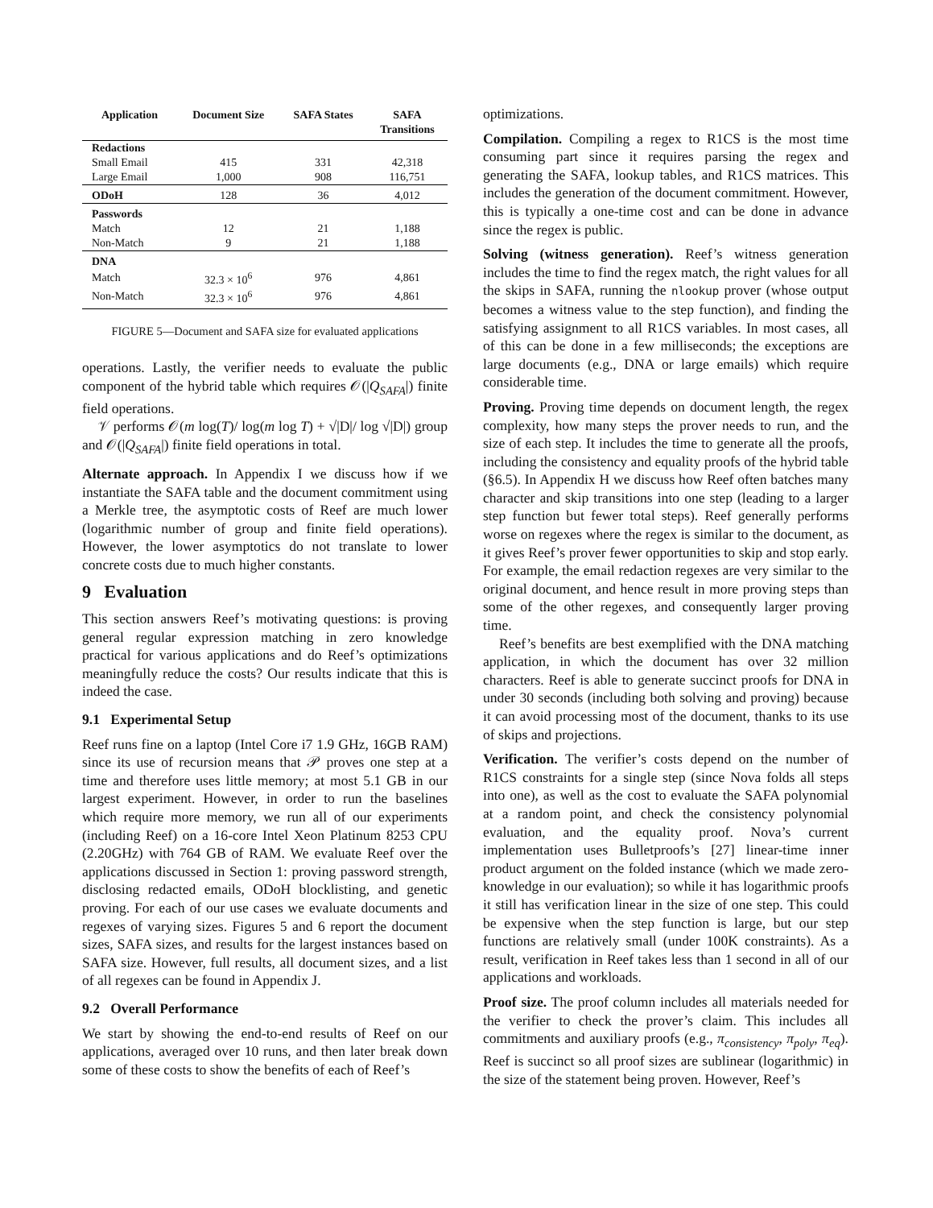| Application | Document Size | SAFA States | SAFA Transitions |
| --- | --- | --- | --- |
| Redactions | | | |
| Small Email | 415 | 331 | 42,318 |
| Large Email | 1,000 | 908 | 116,751 |
| ODoH | 128 | 36 | 4,012 |
| Passwords | | | |
| Match | 12 | 21 | 1,188 |
| Non-Match | 9 | 21 | 1,188 |
| DNA | | | |
| Match | 32.3 × 10<sup>6</sup> | 976 | 4,861 |
| Non-Match | 32.3 × 10<sup>6</sup> | 976 | 4,861 |
FIGURE 5—Document and SAFA size for evaluated applications
operations. Lastly, the verifier needs to evaluate the public component of the hybrid table which requires 𝒪(|Q<sub>SAFA</sub>|) finite field operations.
𝒱 performs 𝒪(m log(T)/ log(m log T) + √|D|/ log √|D|) group and 𝒪(|Q<sub>SAFA</sub>|) finite field operations in total.
Alternate approach. In Appendix I we discuss how if we instantiate the SAFA table and the document commitment using a Merkle tree, the asymptotic costs of Reef are much lower (logarithmic number of group and finite field operations). However, the lower asymptotics do not translate to lower concrete costs due to much higher constants.
9 Evaluation
This section answers Reef’s motivating questions: is proving general regular expression matching in zero knowledge practical for various applications and do Reef’s optimizations meaningfully reduce the costs? Our results indicate that this is indeed the case.
9.1 Experimental Setup
Reef runs fine on a laptop (Intel Core i7 1.9 GHz, 16GB RAM) since its use of recursion means that 𝒫 proves one step at a time and therefore uses little memory; at most 5.1 GB in our largest experiment. However, in order to run the baselines which require more memory, we run all of our experiments (including Reef) on a 16-core Intel Xeon Platinum 8253 CPU (2.20GHz) with 764 GB of RAM. We evaluate Reef over the applications discussed in Section 1: proving password strength, disclosing redacted emails, ODoH blocklisting, and genetic proving. For each of our use cases we evaluate documents and regexes of varying sizes. Figures 5 and 6 report the document sizes, SAFA sizes, and results for the largest instances based on SAFA size. However, full results, all document sizes, and a list of all regexes can be found in Appendix J.
9.2 Overall Performance
We start by showing the end-to-end results of Reef on our applications, averaged over 10 runs, and then later break down some of these costs to show the benefits of each of Reef’s
optimizations.
Compilation. Compiling a regex to R1CS is the most time consuming part since it requires parsing the regex and generating the SAFA, lookup tables, and R1CS matrices. This includes the generation of the document commitment. However, this is typically a one-time cost and can be done in advance since the regex is public.
Solving (witness generation). Reef’s witness generation includes the time to find the regex match, the right values for all the skips in SAFA, running the nlookup prover (whose output becomes a witness value to the step function), and finding the satisfying assignment to all R1CS variables. In most cases, all of this can be done in a few milliseconds; the exceptions are large documents (e.g., DNA or large emails) which require considerable time.
Proving. Proving time depends on document length, the regex complexity, how many steps the prover needs to run, and the size of each step. It includes the time to generate all the proofs, including the consistency and equality proofs of the hybrid table (§6.5). In Appendix H we discuss how Reef often batches many character and skip transitions into one step (leading to a larger step function but fewer total steps). Reef generally performs worse on regexes where the regex is similar to the document, as it gives Reef’s prover fewer opportunities to skip and stop early. For example, the email redaction regexes are very similar to the original document, and hence result in more proving steps than some of the other regexes, and consequently larger proving time.
Reef’s benefits are best exemplified with the DNA matching application, in which the document has over 32 million characters. Reef is able to generate succinct proofs for DNA in under 30 seconds (including both solving and proving) because it can avoid processing most of the document, thanks to its use of skips and projections.
Verification. The verifier’s costs depend on the number of R1CS constraints for a single step (since Nova folds all steps into one), as well as the cost to evaluate the SAFA polynomial at a random point, and check the consistency polynomial evaluation, and the equality proof. Nova’s current implementation uses Bulletproofs’s [27] linear-time inner product argument on the folded instance (which we made zero-knowledge in our evaluation); so while it has logarithmic proofs it still has verification linear in the size of one step. This could be expensive when the step function is large, but our step functions are relatively small (under 100K constraints). As a result, verification in Reef takes less than 1 second in all of our applications and workloads.
Proof size. The proof column includes all materials needed for the verifier to check the prover’s claim. This includes all commitments and auxiliary proofs (e.g., π<sub>consistency</sub>, π<sub>poly</sub>, π<sub>eq</sub>). Reef is succinct so all proof sizes are sublinear (logarithmic) in the size of the statement being proven. However, Reef’s